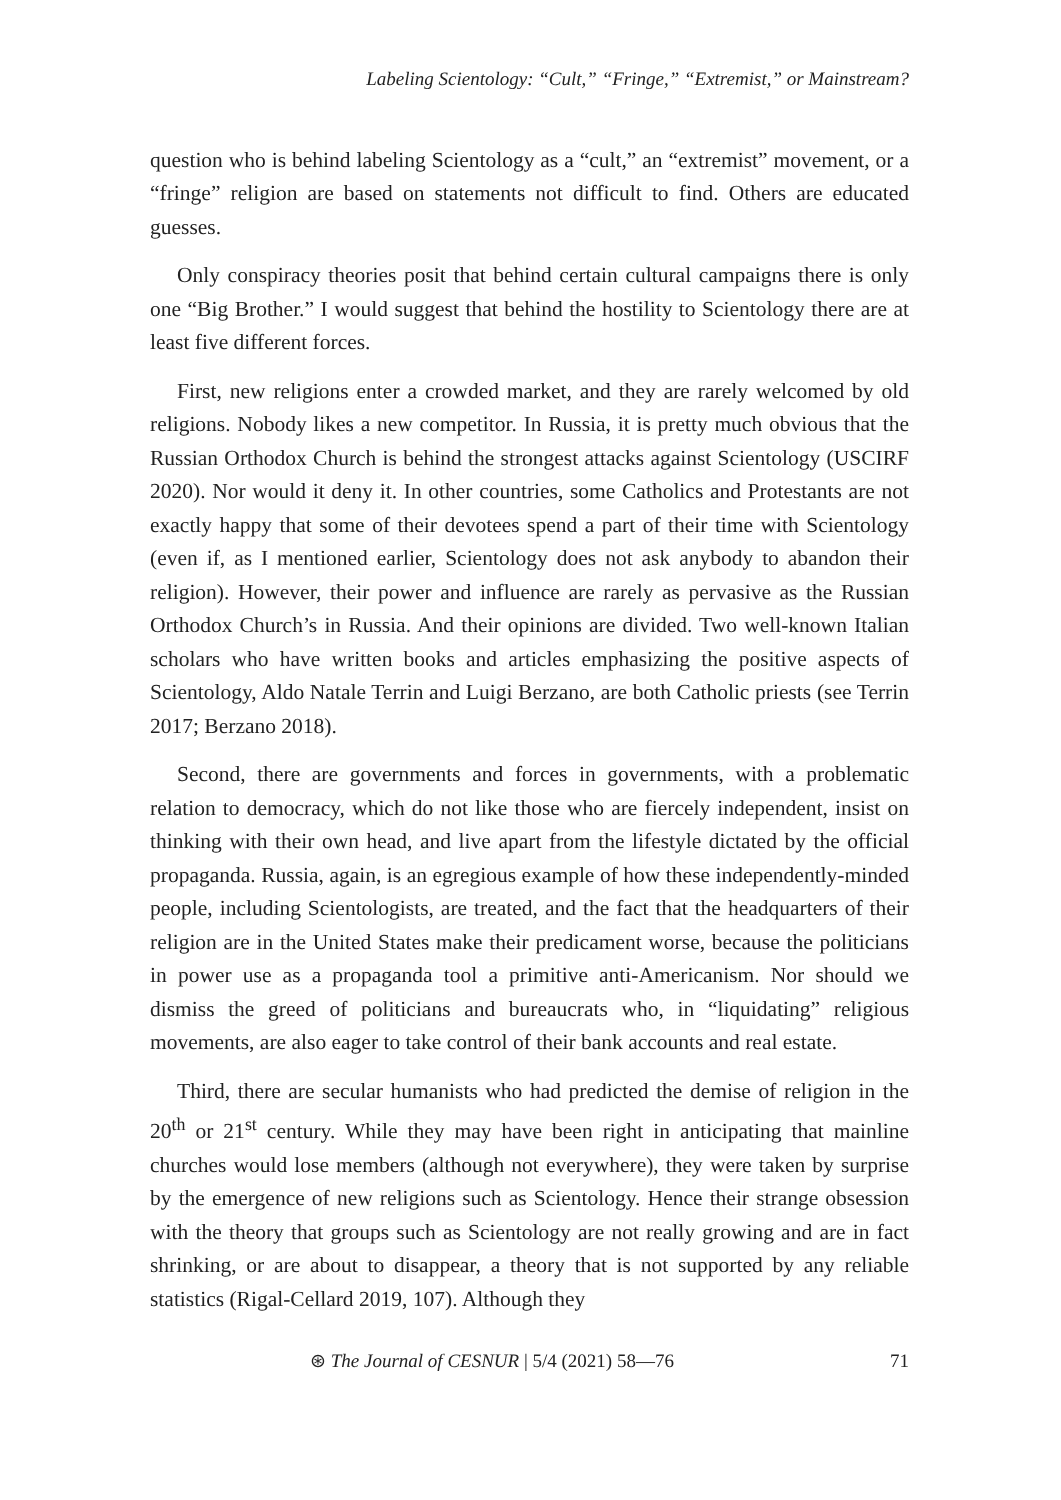Labeling Scientology: “Cult,” “Fringe,” “Extremist,” or Mainstream?
question who is behind labeling Scientology as a “cult,” an “extremist” movement, or a “fringe” religion are based on statements not difficult to find. Others are educated guesses.
Only conspiracy theories posit that behind certain cultural campaigns there is only one “Big Brother.” I would suggest that behind the hostility to Scientology there are at least five different forces.
First, new religions enter a crowded market, and they are rarely welcomed by old religions. Nobody likes a new competitor. In Russia, it is pretty much obvious that the Russian Orthodox Church is behind the strongest attacks against Scientology (USCIRF 2020). Nor would it deny it. In other countries, some Catholics and Protestants are not exactly happy that some of their devotees spend a part of their time with Scientology (even if, as I mentioned earlier, Scientology does not ask anybody to abandon their religion). However, their power and influence are rarely as pervasive as the Russian Orthodox Church’s in Russia. And their opinions are divided. Two well-known Italian scholars who have written books and articles emphasizing the positive aspects of Scientology, Aldo Natale Terrin and Luigi Berzano, are both Catholic priests (see Terrin 2017; Berzano 2018).
Second, there are governments and forces in governments, with a problematic relation to democracy, which do not like those who are fiercely independent, insist on thinking with their own head, and live apart from the lifestyle dictated by the official propaganda. Russia, again, is an egregious example of how these independently-minded people, including Scientologists, are treated, and the fact that the headquarters of their religion are in the United States make their predicament worse, because the politicians in power use as a propaganda tool a primitive anti-Americanism. Nor should we dismiss the greed of politicians and bureaucrats who, in “liquidating” religious movements, are also eager to take control of their bank accounts and real estate.
Third, there are secular humanists who had predicted the demise of religion in the 20<sup>th</sup> or 21<sup>st</sup> century. While they may have been right in anticipating that mainline churches would lose members (although not everywhere), they were taken by surprise by the emergence of new religions such as Scientology. Hence their strange obsession with the theory that groups such as Scientology are not really growing and are in fact shrinking, or are about to disappear, a theory that is not supported by any reliable statistics (Rigal-Cellard 2019, 107). Although they
⊛ The Journal of CESNUR | 5/4 (2021) 58—76 71